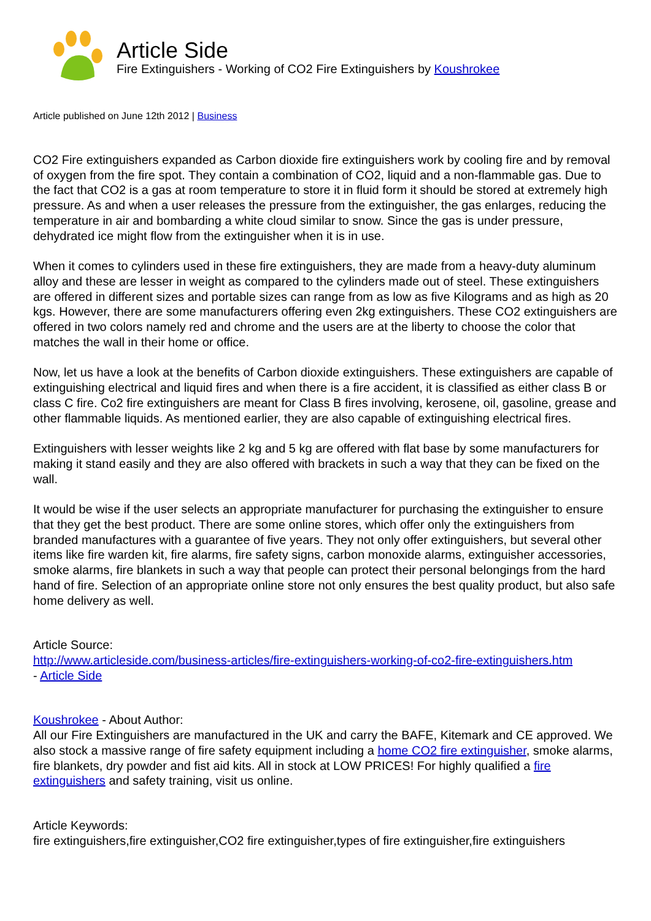Article Side
Fire Extinguishers - Working of CO2 Fire Extinguishers by Koushrokee
Article published on June 12th 2012 | Business
CO2 Fire extinguishers expanded as Carbon dioxide fire extinguishers work by cooling fire and by removal of oxygen from the fire spot. They contain a combination of CO2, liquid and a non-flammable gas. Due to the fact that CO2 is a gas at room temperature to store it in fluid form it should be stored at extremely high pressure. As and when a user releases the pressure from the extinguisher, the gas enlarges, reducing the temperature in air and bombarding a white cloud similar to snow. Since the gas is under pressure, dehydrated ice might flow from the extinguisher when it is in use.
When it comes to cylinders used in these fire extinguishers, they are made from a heavy-duty aluminum alloy and these are lesser in weight as compared to the cylinders made out of steel. These extinguishers are offered in different sizes and portable sizes can range from as low as five Kilograms and as high as 20 kgs. However, there are some manufacturers offering even 2kg extinguishers. These CO2 extinguishers are offered in two colors namely red and chrome and the users are at the liberty to choose the color that matches the wall in their home or office.
Now, let us have a look at the benefits of Carbon dioxide extinguishers. These extinguishers are capable of extinguishing electrical and liquid fires and when there is a fire accident, it is classified as either class B or class C fire. Co2 fire extinguishers are meant for Class B fires involving, kerosene, oil, gasoline, grease and other flammable liquids. As mentioned earlier, they are also capable of extinguishing electrical fires.
Extinguishers with lesser weights like 2 kg and 5 kg are offered with flat base by some manufacturers for making it stand easily and they are also offered with brackets in such a way that they can be fixed on the wall.
It would be wise if the user selects an appropriate manufacturer for purchasing the extinguisher to ensure that they get the best product. There are some online stores, which offer only the extinguishers from branded manufactures with a guarantee of five years. They not only offer extinguishers, but several other items like fire warden kit, fire alarms, fire safety signs, carbon monoxide alarms, extinguisher accessories, smoke alarms, fire blankets in such a way that people can protect their personal belongings from the hard hand of fire. Selection of an appropriate online store not only ensures the best quality product, but also safe home delivery as well.
Article Source:
http://www.articleside.com/business-articles/fire-extinguishers-working-of-co2-fire-extinguishers.htm
- Article Side
Koushrokee - About Author:
All our Fire Extinguishers are manufactured in the UK and carry the BAFE, Kitemark and CE approved. We also stock a massive range of fire safety equipment including a home CO2 fire extinguisher, smoke alarms, fire blankets, dry powder and fist aid kits. All in stock at LOW PRICES! For highly qualified a fire extinguishers and safety training, visit us online.
Article Keywords:
fire extinguishers,fire extinguisher,CO2 fire extinguisher,types of fire extinguisher,fire extinguishers